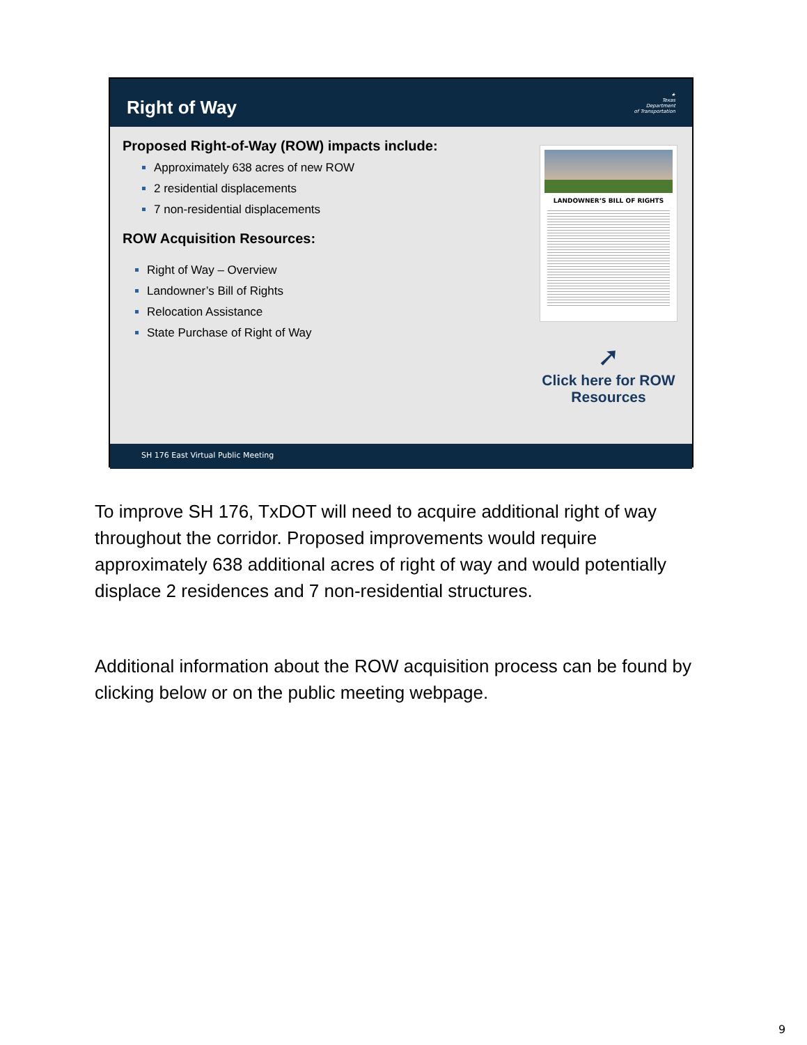Right of Way
★
Texas
Department
of Transportation
Proposed Right-of-Way (ROW) impacts include:
Approximately 638 acres of new ROW
2 residential displacements
7 non-residential displacements
ROW Acquisition Resources:
Right of Way – Overview
Landowner’s Bill of Rights
Relocation Assistance
State Purchase of Right of Way
LANDOWNER’S BILL OF RIGHTS
➚
Click here for ROW
Resources
SH 176 East Virtual Public Meeting
To improve SH 176, TxDOT will need to acquire additional right of way throughout the corridor. Proposed improvements would require approximately 638 additional acres of right of way and would potentially displace 2 residences and 7 non-residential structures.
Additional information about the ROW acquisition process can be found by clicking below or on the public meeting webpage.
9